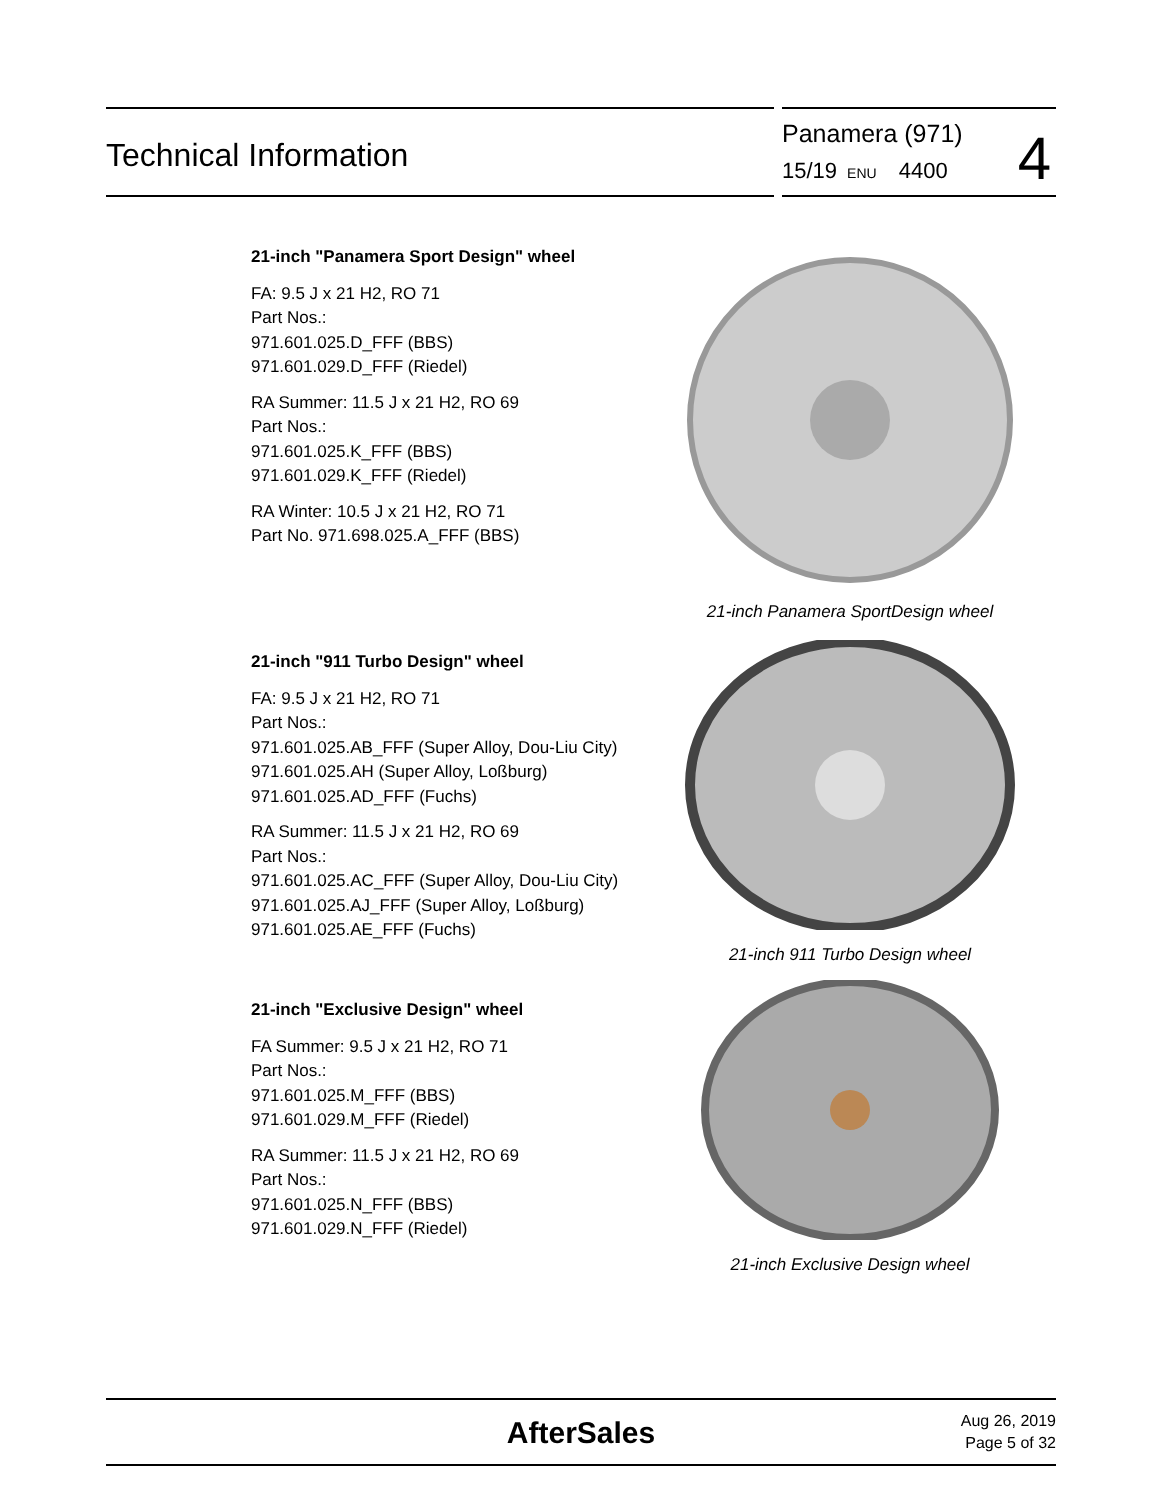Technical Information
Panamera (971)
15/19 ENU 4400
4
21-inch "Panamera Sport Design" wheel
FA: 9.5 J x 21 H2, RO 71
Part Nos.:
971.601.025.D_FFF (BBS)
971.601.029.D_FFF (Riedel)
RA Summer: 11.5 J x 21 H2, RO 69
Part Nos.:
971.601.025.K_FFF (BBS)
971.601.029.K_FFF (Riedel)
RA Winter: 10.5 J x 21 H2, RO 71
Part No. 971.698.025.A_FFF (BBS)
21-inch Panamera SportDesign wheel
21-inch "911 Turbo Design" wheel
FA: 9.5 J x 21 H2, RO 71
Part Nos.:
971.601.025.AB_FFF (Super Alloy, Dou-Liu City)
971.601.025.AH (Super Alloy, Loßburg)
971.601.025.AD_FFF (Fuchs)
RA Summer: 11.5 J x 21 H2, RO 69
Part Nos.:
971.601.025.AC_FFF (Super Alloy, Dou-Liu City)
971.601.025.AJ_FFF (Super Alloy, Loßburg)
971.601.025.AE_FFF (Fuchs)
21-inch 911 Turbo Design wheel
21-inch "Exclusive Design" wheel
FA Summer: 9.5 J x 21 H2, RO 71
Part Nos.:
971.601.025.M_FFF (BBS)
971.601.029.M_FFF (Riedel)
RA Summer: 11.5 J x 21 H2, RO 69
Part Nos.:
971.601.025.N_FFF (BBS)
971.601.029.N_FFF (Riedel)
21-inch Exclusive Design wheel
AfterSales
Aug 26, 2019
Page 5 of 32